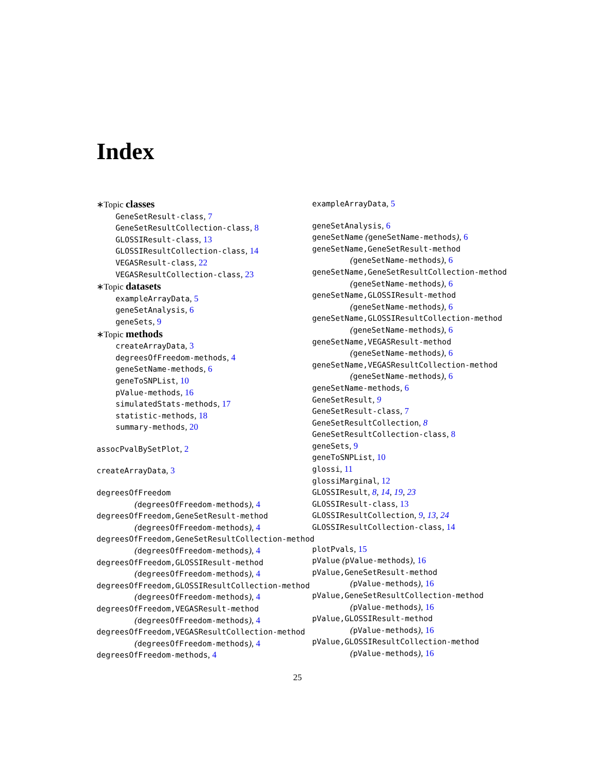Index
∗Topic classes
GeneSetResult-class, 7
GeneSetResultCollection-class, 8
GLOSSIResult-class, 13
GLOSSIResultCollection-class, 14
VEGASResult-class, 22
VEGASResultCollection-class, 23
∗Topic datasets
exampleArrayData, 5
geneSetAnalysis, 6
geneSets, 9
∗Topic methods
createArrayData, 3
degreesOfFreedom-methods, 4
geneSetName-methods, 6
geneToSNPList, 10
pValue-methods, 16
simulatedStats-methods, 17
statistic-methods, 18
summary-methods, 20
assocPvalBySetPlot, 2
createArrayData, 3
degreesOfFreedom
(degreesOfFreedom-methods), 4
degreesOfFreedom,GeneSetResult-method
(degreesOfFreedom-methods), 4
degreesOfFreedom,GeneSetResultCollection-method
(degreesOfFreedom-methods), 4
degreesOfFreedom,GLOSSIResult-method
(degreesOfFreedom-methods), 4
degreesOfFreedom,GLOSSIResultCollection-method
(degreesOfFreedom-methods), 4
degreesOfFreedom,VEGASResult-method
(degreesOfFreedom-methods), 4
degreesOfFreedom,VEGASResultCollection-method
(degreesOfFreedom-methods), 4
degreesOfFreedom-methods, 4
exampleArrayData, 5
geneSetAnalysis, 6
geneSetName (geneSetName-methods), 6
geneSetName,GeneSetResult-method
(geneSetName-methods), 6
geneSetName,GeneSetResultCollection-method
(geneSetName-methods), 6
geneSetName,GLOSSIResult-method
(geneSetName-methods), 6
geneSetName,GLOSSIResultCollection-method
(geneSetName-methods), 6
geneSetName,VEGASResult-method
(geneSetName-methods), 6
geneSetName,VEGASResultCollection-method
(geneSetName-methods), 6
geneSetName-methods, 6
GeneSetResult, 9
GeneSetResult-class, 7
GeneSetResultCollection, 8
GeneSetResultCollection-class, 8
geneSets, 9
geneToSNPList, 10
glossi, 11
glossiMarginal, 12
GLOSSIResult, 8, 14, 19, 23
GLOSSIResult-class, 13
GLOSSIResultCollection, 9, 13, 24
GLOSSIResultCollection-class, 14
plotPvals, 15
pValue (pValue-methods), 16
pValue,GeneSetResult-method
(pValue-methods), 16
pValue,GeneSetResultCollection-method
(pValue-methods), 16
pValue,GLOSSIResult-method
(pValue-methods), 16
pValue,GLOSSIResultCollection-method
(pValue-methods), 16
25